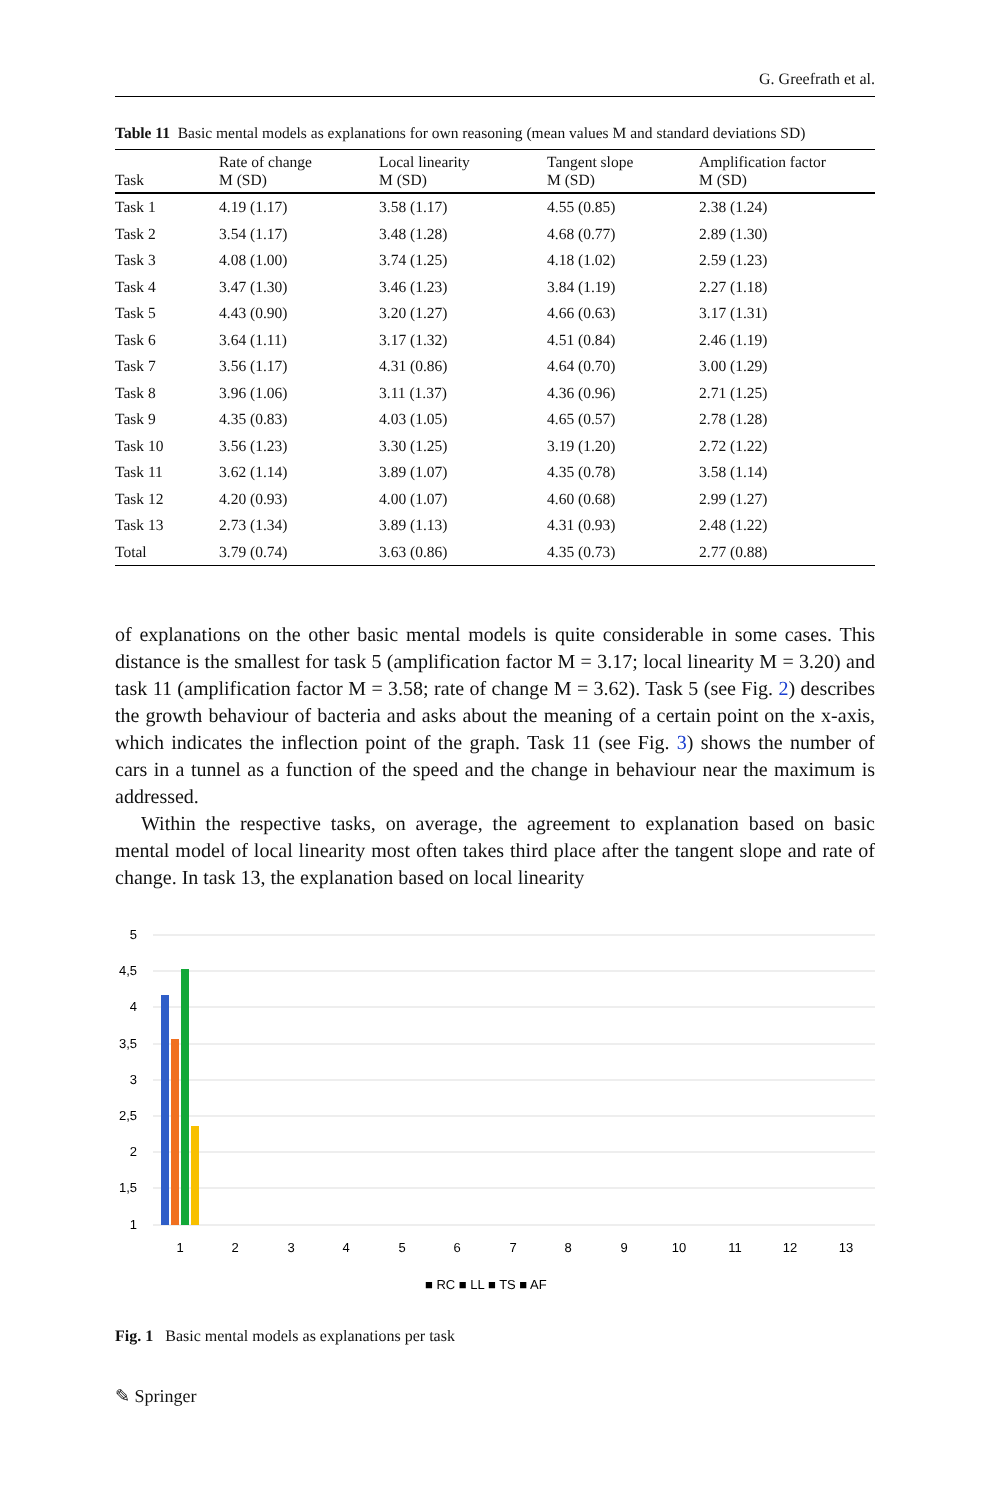G. Greefrath et al.
Table 11 Basic mental models as explanations for own reasoning (mean values M and standard deviations SD)
| Task | Rate of change M (SD) | Local linearity M (SD) | Tangent slope M (SD) | Amplification factor M (SD) |
| --- | --- | --- | --- | --- |
| Task 1 | 4.19 (1.17) | 3.58 (1.17) | 4.55 (0.85) | 2.38 (1.24) |
| Task 2 | 3.54 (1.17) | 3.48 (1.28) | 4.68 (0.77) | 2.89 (1.30) |
| Task 3 | 4.08 (1.00) | 3.74 (1.25) | 4.18 (1.02) | 2.59 (1.23) |
| Task 4 | 3.47 (1.30) | 3.46 (1.23) | 3.84 (1.19) | 2.27 (1.18) |
| Task 5 | 4.43 (0.90) | 3.20 (1.27) | 4.66 (0.63) | 3.17 (1.31) |
| Task 6 | 3.64 (1.11) | 3.17 (1.32) | 4.51 (0.84) | 2.46 (1.19) |
| Task 7 | 3.56 (1.17) | 4.31 (0.86) | 4.64 (0.70) | 3.00 (1.29) |
| Task 8 | 3.96 (1.06) | 3.11 (1.37) | 4.36 (0.96) | 2.71 (1.25) |
| Task 9 | 4.35 (0.83) | 4.03 (1.05) | 4.65 (0.57) | 2.78 (1.28) |
| Task 10 | 3.56 (1.23) | 3.30 (1.25) | 3.19 (1.20) | 2.72 (1.22) |
| Task 11 | 3.62 (1.14) | 3.89 (1.07) | 4.35 (0.78) | 3.58 (1.14) |
| Task 12 | 4.20 (0.93) | 4.00 (1.07) | 4.60 (0.68) | 2.99 (1.27) |
| Task 13 | 2.73 (1.34) | 3.89 (1.13) | 4.31 (0.93) | 2.48 (1.22) |
| Total | 3.79 (0.74) | 3.63 (0.86) | 4.35 (0.73) | 2.77 (0.88) |
of explanations on the other basic mental models is quite considerable in some cases. This distance is the smallest for task 5 (amplification factor M = 3.17; local linearity M = 3.20) and task 11 (amplification factor M = 3.58; rate of change M = 3.62). Task 5 (see Fig. 2) describes the growth behaviour of bacteria and asks about the meaning of a certain point on the x-axis, which indicates the inflection point of the graph. Task 11 (see Fig. 3) shows the number of cars in a tunnel as a function of the speed and the change in behaviour near the maximum is addressed.
Within the respective tasks, on average, the agreement to explanation based on basic mental model of local linearity most often takes third place after the tangent slope and rate of change. In task 13, the explanation based on local linearity
5
4,5
4
3,5
3
2,5
2
1,5
1
1
2
3
4
5
6
7
8
9
10
11
12
13
■ RC ■ LL ■ TS ■ AF
Fig. 1 Basic mental models as explanations per task
✎ Springer